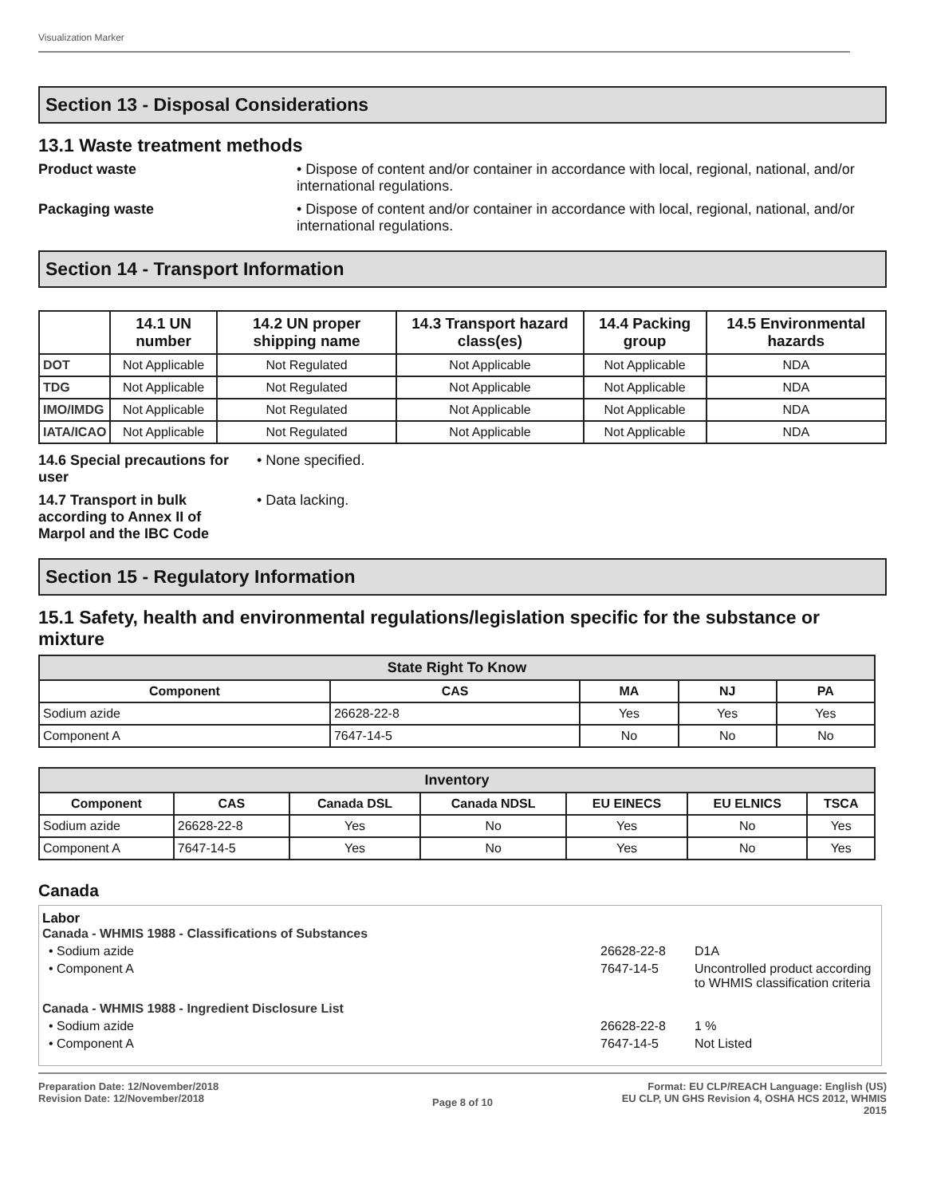Visualization Marker
Section 13 - Disposal Considerations
13.1 Waste treatment methods
Product waste • Dispose of content and/or container in accordance with local, regional, national, and/or international regulations.
Packaging waste • Dispose of content and/or container in accordance with local, regional, national, and/or international regulations.
Section 14 - Transport Information
| | 14.1 UN number | 14.2 UN proper shipping name | 14.3 Transport hazard class(es) | 14.4 Packing group | 14.5 Environmental hazards |
| --- | --- | --- | --- | --- | --- |
| DOT | Not Applicable | Not Regulated | Not Applicable | Not Applicable | NDA |
| TDG | Not Applicable | Not Regulated | Not Applicable | Not Applicable | NDA |
| IMO/IMDG | Not Applicable | Not Regulated | Not Applicable | Not Applicable | NDA |
| IATA/ICAO | Not Applicable | Not Regulated | Not Applicable | Not Applicable | NDA |
14.6 Special precautions for user
• None specified.
14.7 Transport in bulk according to Annex II of Marpol and the IBC Code
• Data lacking.
Section 15 - Regulatory Information
15.1 Safety, health and environmental regulations/legislation specific for the substance or mixture
| State Right To Know | | | | |
| --- | --- | --- | --- | --- |
| Component | CAS | MA | NJ | PA |
| Sodium azide | 26628-22-8 | Yes | Yes | Yes |
| Component A | 7647-14-5 | No | No | No |
| Inventory | | | | | | |
| --- | --- | --- | --- | --- | --- | --- |
| Component | CAS | Canada DSL | Canada NDSL | EU EINECS | EU ELNICS | TSCA |
| Sodium azide | 26628-22-8 | Yes | No | Yes | No | Yes |
| Component A | 7647-14-5 | Yes | No | Yes | No | Yes |
Canada
Labor
Canada - WHMIS 1988 - Classifications of Substances
• Sodium azide 26628-22-8 D1A
• Component A 7647-14-5 Uncontrolled product according to WHMIS classification criteria
Canada - WHMIS 1988 - Ingredient Disclosure List
• Sodium azide 26628-22-8 1 %
• Component A 7647-14-5 Not Listed
Preparation Date: 12/November/2018
Revision Date: 12/November/2018
Page 8 of 10
Format: EU CLP/REACH Language: English (US)
EU CLP, UN GHS Revision 4, OSHA HCS 2012, WHMIS 2015